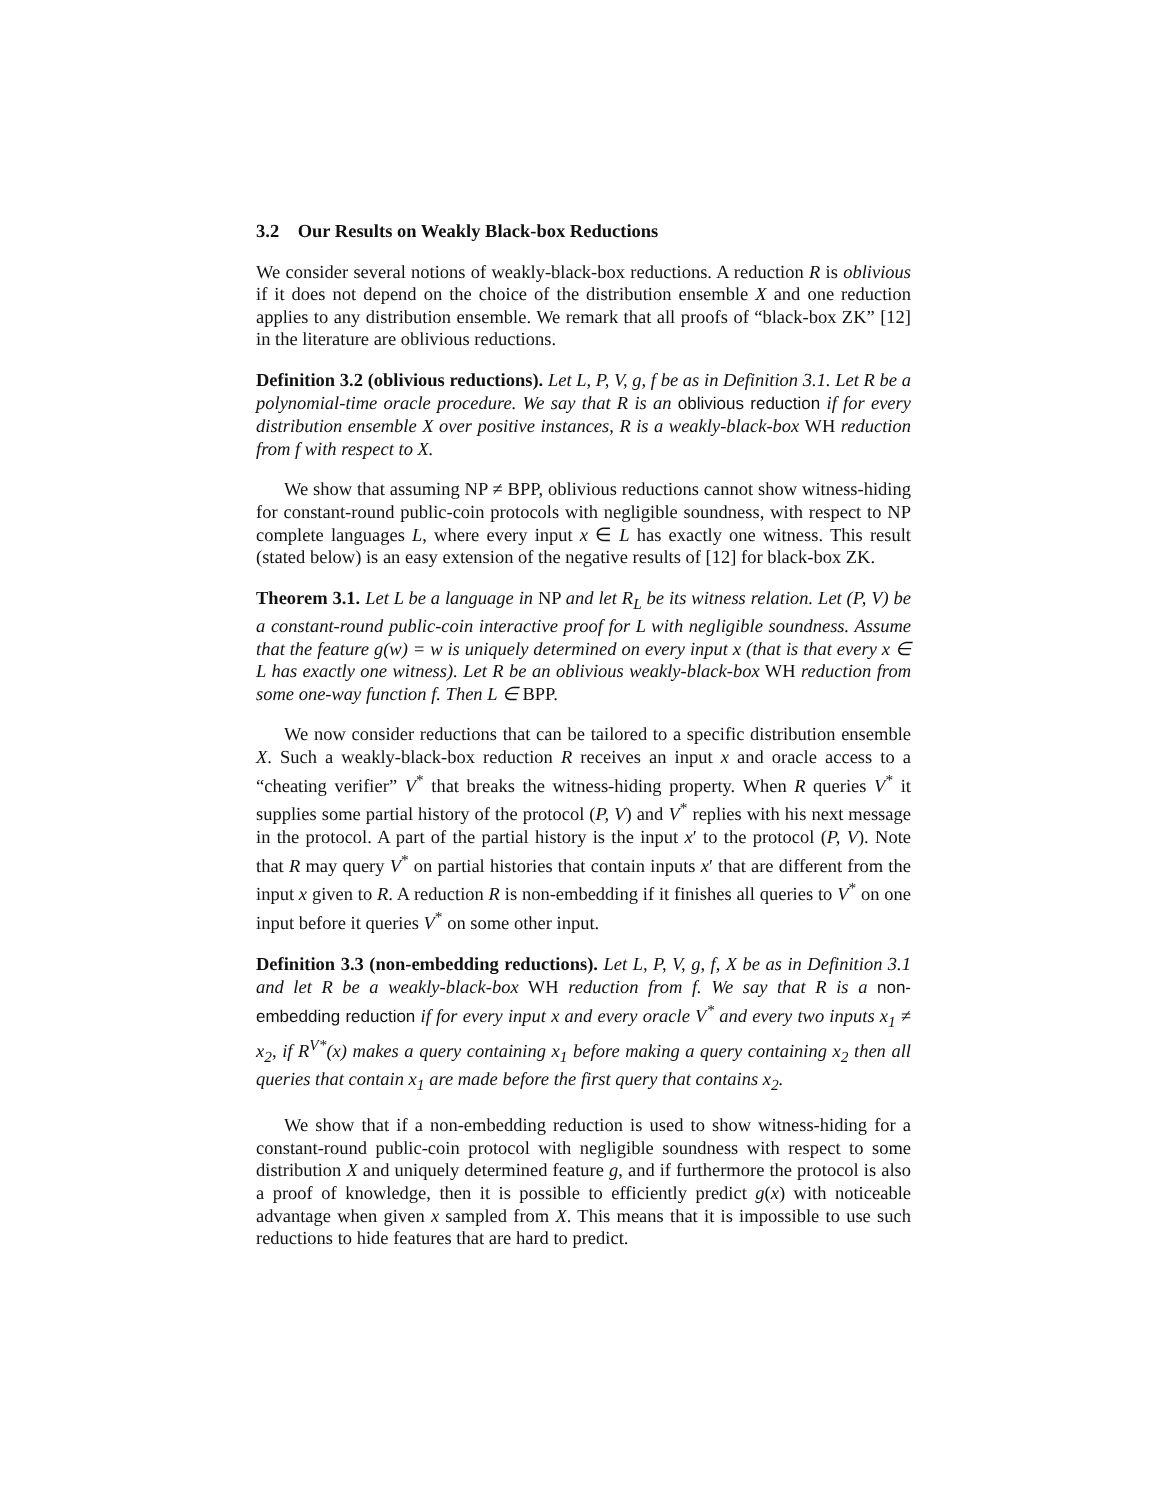3.2 Our Results on Weakly Black-box Reductions
We consider several notions of weakly-black-box reductions. A reduction R is oblivious if it does not depend on the choice of the distribution ensemble X and one reduction applies to any distribution ensemble. We remark that all proofs of “black-box ZK” [12] in the literature are oblivious reductions.
Definition 3.2 (oblivious reductions). Let L, P, V, g, f be as in Definition 3.1. Let R be a polynomial-time oracle procedure. We say that R is an oblivious reduction if for every distribution ensemble X over positive instances, R is a weakly-black-box WH reduction from f with respect to X.
We show that assuming NP ≠ BPP, oblivious reductions cannot show witness-hiding for constant-round public-coin protocols with negligible soundness, with respect to NP complete languages L, where every input x ∈ L has exactly one witness. This result (stated below) is an easy extension of the negative results of [12] for black-box ZK.
Theorem 3.1. Let L be a language in NP and let R<sub>L</sub> be its witness relation. Let (P, V) be a constant-round public-coin interactive proof for L with negligible soundness. Assume that the feature g(w) = w is uniquely determined on every input x (that is that every x ∈ L has exactly one witness). Let R be an oblivious weakly-black-box WH reduction from some one-way function f. Then L ∈ BPP.
We now consider reductions that can be tailored to a specific distribution ensemble X. Such a weakly-black-box reduction R receives an input x and oracle access to a “cheating verifier” V<sup>*</sup> that breaks the witness-hiding property. When R queries V<sup>*</sup> it supplies some partial history of the protocol (P, V) and V<sup>*</sup> replies with his next message in the protocol. A part of the partial history is the input x′ to the protocol (P, V). Note that R may query V<sup>*</sup> on partial histories that contain inputs x′ that are different from the input x given to R. A reduction R is non-embedding if it finishes all queries to V<sup>*</sup> on one input before it queries V<sup>*</sup> on some other input.
Definition 3.3 (non-embedding reductions). Let L, P, V, g, f, X be as in Definition 3.1 and let R be a weakly-black-box WH reduction from f. We say that R is a non-embedding reduction if for every input x and every oracle V<sup>*</sup> and every two inputs x<sub>1</sub> ≠ x<sub>2</sub>, if R<sup>V*</sup>(x) makes a query containing x<sub>1</sub> before making a query containing x<sub>2</sub> then all queries that contain x<sub>1</sub> are made before the first query that contains x<sub>2</sub>.
We show that if a non-embedding reduction is used to show witness-hiding for a constant-round public-coin protocol with negligible soundness with respect to some distribution X and uniquely determined feature g, and if furthermore the protocol is also a proof of knowledge, then it is possible to efficiently predict g(x) with noticeable advantage when given x sampled from X. This means that it is impossible to use such reductions to hide features that are hard to predict.